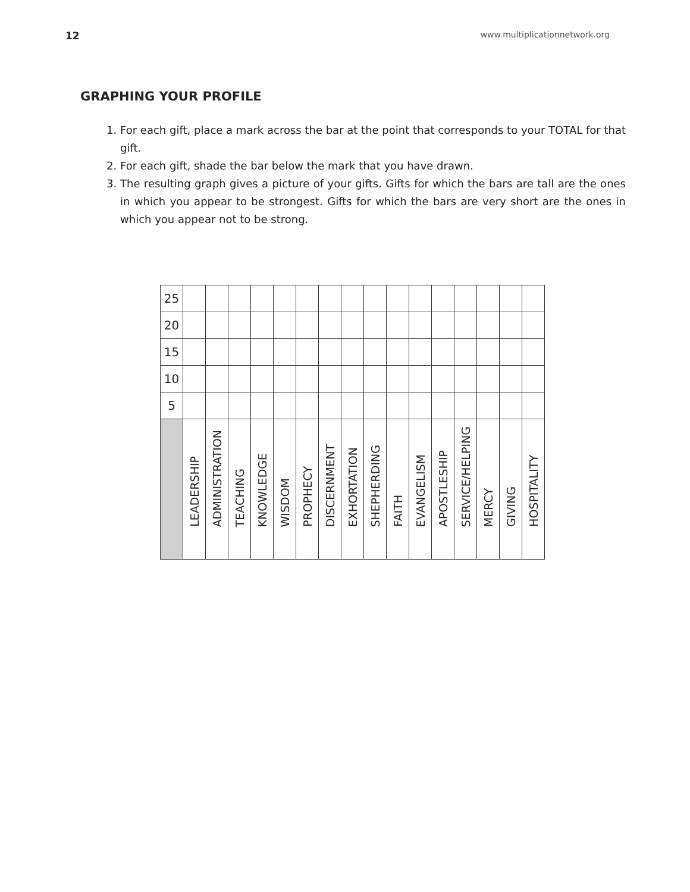12 www.multiplicationnetwork.org
GRAPHING YOUR PROFILE
1. For each gift, place a mark across the bar at the point that corresponds to your TOTAL for that gift.
2. For each gift, shade the bar below the mark that you have drawn.
3. The resulting graph gives a picture of your gifts. Gifts for which the bars are tall are the ones in which you appear to be strongest. Gifts for which the bars are very short are the ones in which you appear not to be strong.
| 25 | | | | | | | | | | | | | | | | |
| 20 | | | | | | | | | | | | | | | | |
| 15 | | | | | | | | | | | | | | | | |
| 10 | | | | | | | | | | | | | | | | |
| 5 | | | | | | | | | | | | | | | | |
| | LEADERSHIP | ADMINISTRATION | TEACHING | KNOWLEDGE | WISDOM | PROPHECY | DISCERNMENT | EXHORTATION | SHEPHERDING | FAITH | EVANGELISM | APOSTLESHIP | SERVICE/HELPING | MERCY | GIVING | HOSPITALITY |